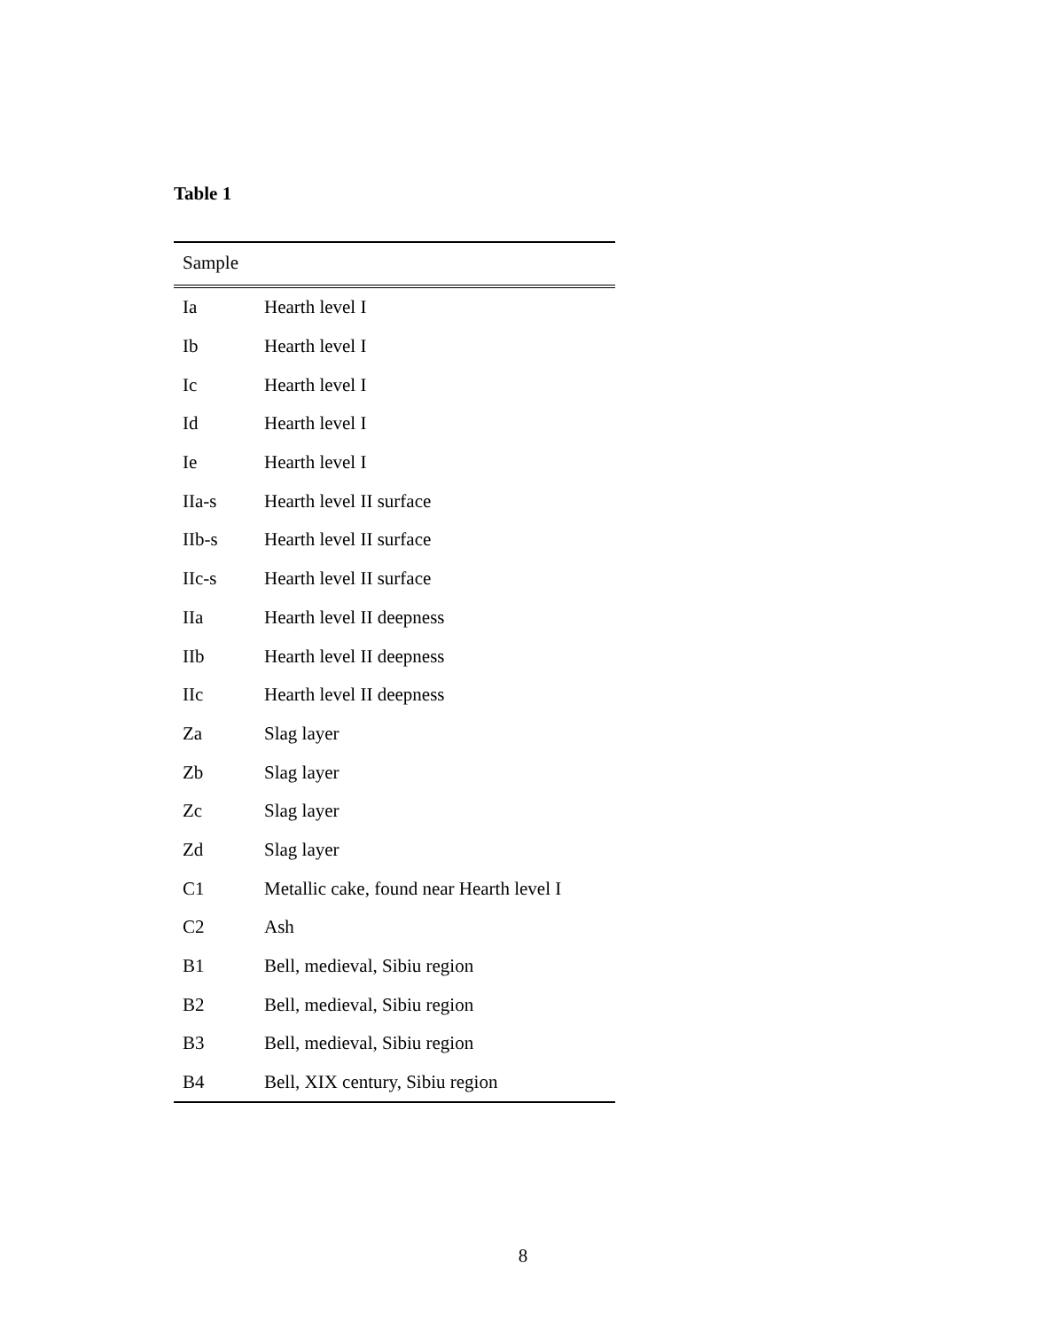Table 1
| Sample | |
| --- | --- |
| Ia | Hearth level I |
| Ib | Hearth level I |
| Ic | Hearth level I |
| Id | Hearth level I |
| Ie | Hearth level I |
| IIa-s | Hearth level II surface |
| IIb-s | Hearth level II surface |
| IIc-s | Hearth level II surface |
| IIa | Hearth level II deepness |
| IIb | Hearth level II deepness |
| IIc | Hearth level II deepness |
| Za | Slag layer |
| Zb | Slag layer |
| Zc | Slag layer |
| Zd | Slag layer |
| C1 | Metallic cake, found near Hearth level I |
| C2 | Ash |
| B1 | Bell, medieval, Sibiu region |
| B2 | Bell, medieval, Sibiu region |
| B3 | Bell, medieval, Sibiu region |
| B4 | Bell, XIX century, Sibiu region |
8